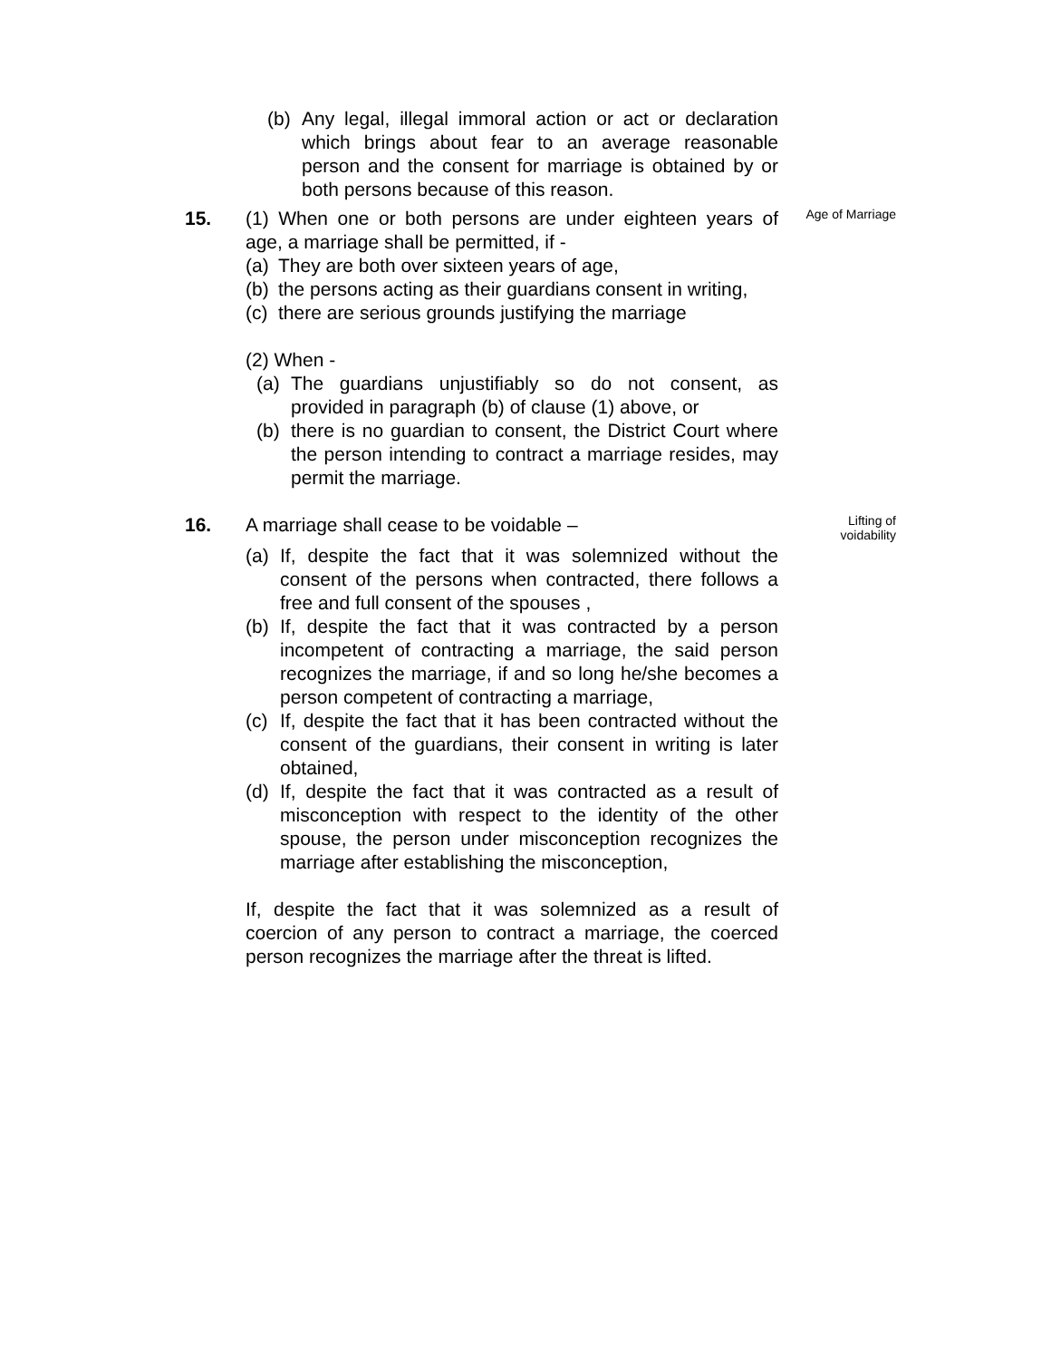(b) Any legal, illegal immoral action or act or declaration which brings about fear to an average reasonable person and the consent for marriage is obtained by or both persons because of this reason.
15. (1) When one or both persons are under eighteen years of age, a marriage shall be permitted, if -
(a) They are both over sixteen years of age,
(b) the persons acting as their guardians consent in writing,
(c) there are serious grounds justifying the marriage
(2) When -
(a) The guardians unjustifiably so do not consent, as provided in paragraph (b) of clause (1) above, or
(b) there is no guardian to consent, the District Court where the person intending to contract a marriage resides, may permit the marriage.
Age of Marriage
16. A marriage shall cease to be voidable –
(a) If, despite the fact that it was solemnized without the consent of the persons when contracted, there follows a free and full consent of the spouses ,
(b) If, despite the fact that it was contracted by a person incompetent of contracting a marriage, the said person recognizes the marriage, if and so long he/she becomes a person competent of contracting a marriage,
(c) If, despite the fact that it has been contracted without the consent of the guardians, their consent in writing is later obtained,
(d) If, despite the fact that it was contracted as a result of misconception with respect to the identity of the other spouse, the person under misconception recognizes the marriage after establishing the misconception,
If, despite the fact that it was solemnized as a result of coercion of any person to contract a marriage, the coerced person recognizes the marriage after the threat is lifted.
Lifting of
voidability